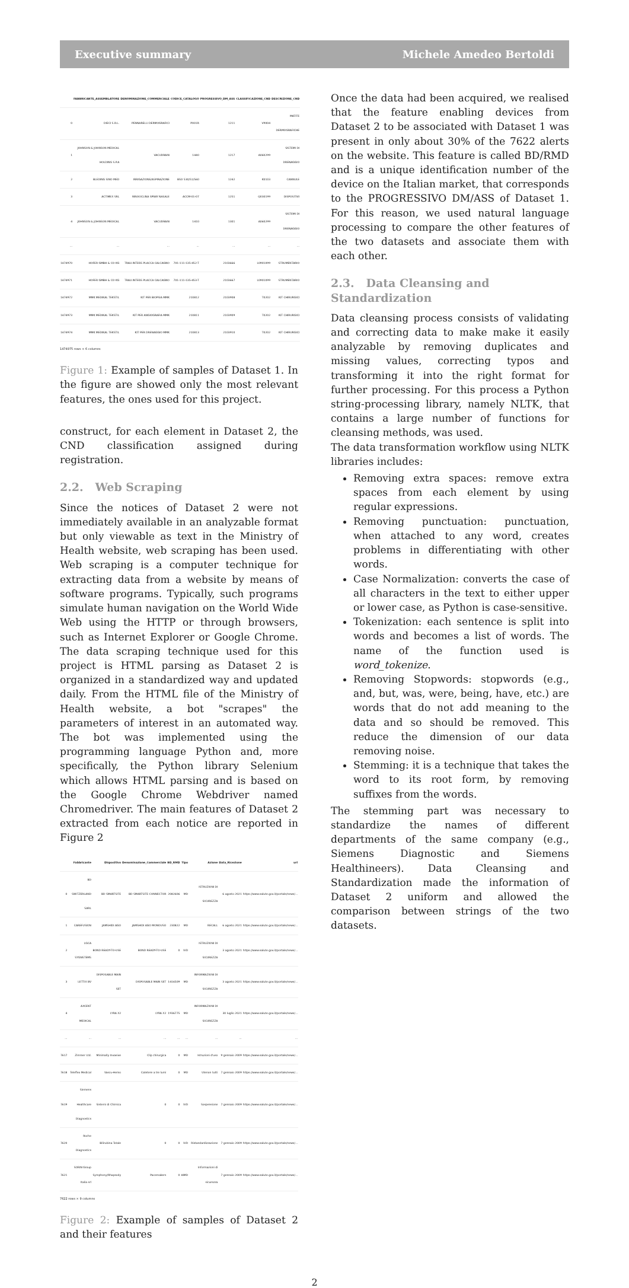Executive summary Michele Amedeo Bertoldi
| | FABBRICANTE_ASSEMBLATORE | DENOMINAZIONE_COMMERCIALE | CODICE_CATALOGO | PROGRESSIVO_DM_ASS | CLASSIFICAZIONE_CND | DESCRIZIONE_CND |
| --- | --- | --- | --- | --- | --- | --- |
| 0 | DIECI S.R.L. | PENNARELLI DERMOGRAFICI | P001R | 1211 | V9004 | MATITE DERMOGRAFICHE |
| 1 | JOHNSON & JOHNSON MEDICAL HOLDING S.P.A | VACUDRAIN | 1440 | 1217 | A060299 | SISTEMI DI DRENAGGIO |
| 2 | BLEDING SINO MED | IRRIGAZIONE/ASPIRAZIONE | BSO 530/51/560 | 1242 | K0103 | CANNULE |
| 3 | ACTIMEX SRL | RINOOCLINA SPRAY NASALE | ACCM-01-07 | 1251 | Q030199 | DISPOSITIVI |
| 4 | JOHNSON & JOHNSON MEDICAL | VACUDRAIN | 1410 | 1301 | A060299 | SISTEMI DI DRENAGGIO |
| ... | ... | ... | ... | ... | ... | ... |
| 1474970 | HOFER GMBH & CO KG | TRAU.INTEGS PLACCA CALCAGNO | 701-111-135-452-T | 2103666 | L0901099 | STRUMENTARIO |
| 1474971 | HOFER GMBH & CO KG | TRAU.INTEGS PLACCA CALCAGNO | 701-111-135-453-T | 2103667 | L0901099 | STRUMENTARIO |
| 1474972 | MMK MEDIKAL TEKSTIL | KIT PER BIOPSIA MMK | 210812 | 2103908 | T0202 | KIT CHIRURGICI |
| 1474973 | MMK MEDIKAL TEKSTIL | KIT PER ANGIOGRAFIA MMK | 210811 | 2103909 | T0202 | KIT CHIRURGICI |
| 1474974 | MMK MEDIKAL TEKSTIL | KIT PER DRENAGGIO MMK | 210813 | 2103910 | T0202 | KIT CHIRURGICI |
1474975 rows × 6 columns
Figure 1: Example of samples of Dataset 1. In the figure are showed only the most relevant features, the ones used for this project.
construct, for each element in Dataset 2, the CND classification assigned during registration.
2.2. Web Scraping
Since the notices of Dataset 2 were not immediately available in an analyzable format but only viewable as text in the Ministry of Health website, web scraping has been used. Web scraping is a computer technique for extracting data from a website by means of software programs. Typically, such programs simulate human navigation on the World Wide Web using the HTTP or through browsers, such as Internet Explorer or Google Chrome. The data scraping technique used for this project is HTML parsing as Dataset 2 is organized in a standardized way and updated daily. From the HTML file of the Ministry of Health website, a bot "scrapes" the parameters of interest in an automated way. The bot was implemented using the programming language Python and, more specifically, the Python library Selenium which allows HTML parsing and is based on the Google Chrome Webdriver named Chromedriver. The main features of Dataset 2 extracted from each notice are reported in Figure 2
| | Fabbricante | Dispositivo | Denominazione_Commerciale | BD_RMD | Tipo | Azione | Data_Ricezione | url |
| --- | --- | --- | --- | --- | --- | --- | --- | --- |
| 0 | BD SWITZERLAND SARL | BD SMARTSITE | BD SMARTSITE CONNECTOR | 2082606 | MD | ISTRUZIONI DI SICUREZZA | 6 agosto 2021 | https://www.salute.gov.it/portale/news/... |
| 1 | CAREFUSION | JAMSHIDI AGO | JAMSHIDI AGO MONOUSO | 230822 | MD | RECALL | 6 agosto 2021 | https://www.salute.gov.it/portale/news/... |
| 2 | LGCA SYGNSTEMS | BOND READY-TO-USE | BOND READY-TO-USE | 0 | IVD | ISTRUZIONI DI SICUREZZA | 3 agosto 2021 | https://www.salute.gov.it/portale/news/... |
| 3 | LETTIX BV | DISPOSABLE MAIN SET | DISPOSABLE MAIN SET | 1416509 | MD | INFORMAZIONI DI SICUREZZA | 3 agosto 2021 | https://www.salute.gov.it/portale/news/... |
| 4 | AXCENT MEDICAL | LYRA X2 | LYRA X2 | 1936775 | MD | INFORMAZIONI DI SICUREZZA | 30 luglio 2021 | https://www.salute.gov.it/portale/news/... |
| ... | ... | ... | ... | ... | ... | ... | ... | ... |
| 7617 | Zimmer Ltd. | Minimally Invasive | Clip chirurgica | 0 | MD | Istruzioni d'uso | 9 gennaio 2009 | https://www.salute.gov.it/portale/news/... |
| 7618 | Teleflex Medical | Vascu-Hemo | Catetere a tre lumi | 0 | MD | Utenon tutti | 7 gennaio 2009 | https://www.salute.gov.it/portale/news/... |
| 7619 | Siemens Healthcare Diagnostics | Sistemi di Chimica | 0 | 0 | IVD | Sospensione | 7 gennaio 2009 | https://www.salute.gov.it/portale/news/... |
| 7620 | Roche Diagnostics | Bilirubina Totale | 0 | 0 | IVD | Ristandardizzazione | 7 gennaio 2009 | https://www.salute.gov.it/portale/news/... |
| 7621 | SORIN Group Italia srl | Symphony/Rhapsody | Pacemakers | 0 | AIMD | Informazioni di sicurezza | 7 gennaio 2009 | https://www.salute.gov.it/portale/news/... |
7622 rows × 9 columns
Figure 2: Example of samples of Dataset 2 and their features
Once the data had been acquired, we realised that the feature enabling devices from Dataset 2 to be associated with Dataset 1 was present in only about 30% of the 7622 alerts on the website. This feature is called BD/RMD and is a unique identification number of the device on the Italian market, that corresponds to the PROGRESSIVO DM/ASS of Dataset 1. For this reason, we used natural language processing to compare the other features of the two datasets and associate them with each other.
2.3. Data Cleansing and Standardization
Data cleansing process consists of validating and correcting data to make make it easily analyzable by removing duplicates and missing values, correcting typos and transforming it into the right format for further processing. For this process a Python string-processing library, namely NLTK, that contains a large number of functions for cleansing methods, was used.
The data transformation workflow using NLTK libraries includes:
Removing extra spaces: remove extra spaces from each element by using regular expressions.
Removing punctuation: punctuation, when attached to any word, creates problems in differentiating with other words.
Case Normalization: converts the case of all characters in the text to either upper or lower case, as Python is case-sensitive.
Tokenization: each sentence is split into words and becomes a list of words. The name of the function used is word_tokenize.
Removing Stopwords: stopwords (e.g., and, but, was, were, being, have, etc.) are words that do not add meaning to the data and so should be removed. This reduce the dimension of our data removing noise.
Stemming: it is a technique that takes the word to its root form, by removing suffixes from the words.
The stemming part was necessary to standardize the names of different departments of the same company (e.g., Siemens Diagnostic and Siemens Healthineers). Data Cleansing and Standardization made the information of Dataset 2 uniform and allowed the comparison between strings of the two datasets.
2